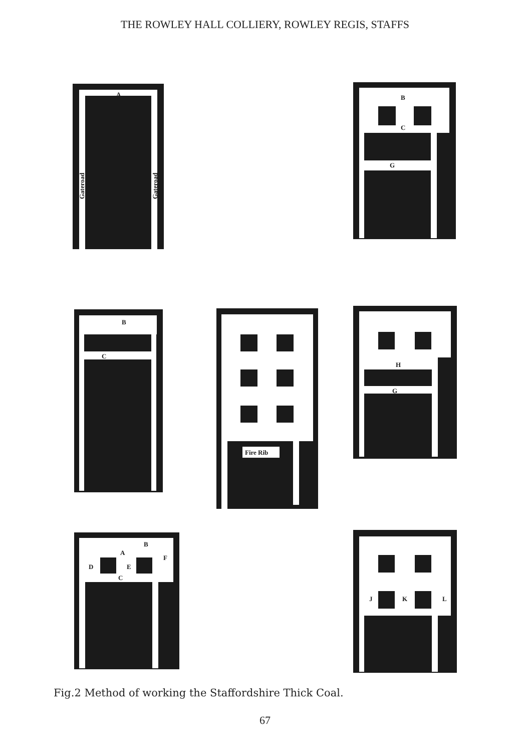THE ROWLEY HALL COLLIERY, ROWLEY REGIS, STAFFS
A
Gateroad
Gateroad
B
C
G
B
C
Fire Rib
H
G
B
A
F
D
E
C
J
K
L
Fig.2 Method of working the Staffordshire Thick Coal.
67